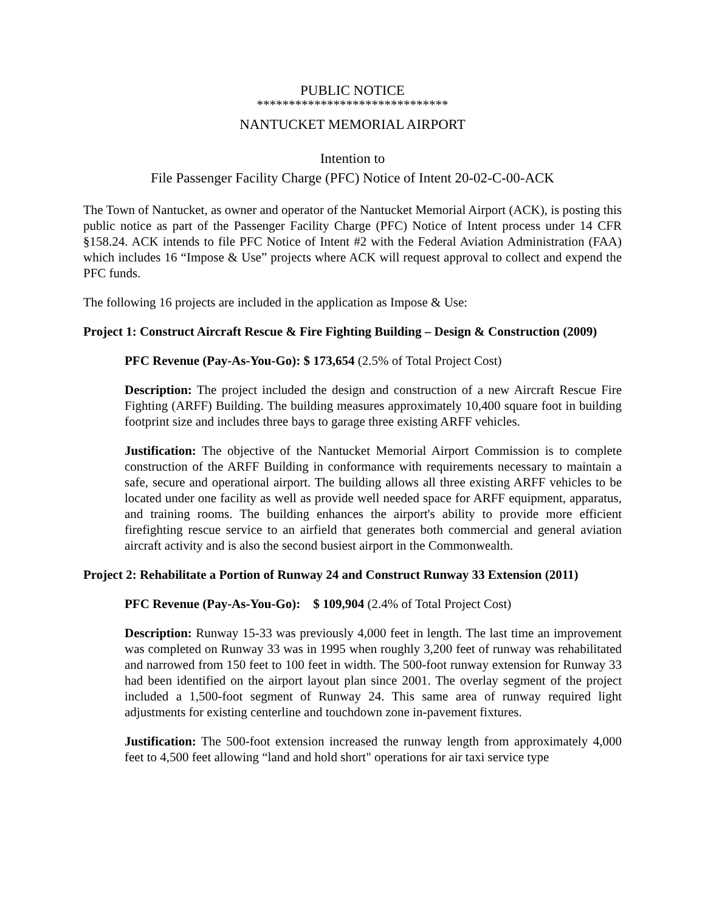PUBLIC NOTICE
******************************
NANTUCKET MEMORIAL AIRPORT
Intention to
File Passenger Facility Charge (PFC) Notice of Intent 20-02-C-00-ACK
The Town of Nantucket, as owner and operator of the Nantucket Memorial Airport (ACK), is posting this public notice as part of the Passenger Facility Charge (PFC) Notice of Intent process under 14 CFR §158.24. ACK intends to file PFC Notice of Intent #2 with the Federal Aviation Administration (FAA) which includes 16 “Impose & Use” projects where ACK will request approval to collect and expend the PFC funds.
The following 16 projects are included in the application as Impose & Use:
Project 1: Construct Aircraft Rescue & Fire Fighting Building – Design & Construction (2009)
PFC Revenue (Pay-As-You-Go): $ 173,654 (2.5% of Total Project Cost)
Description: The project included the design and construction of a new Aircraft Rescue Fire Fighting (ARFF) Building. The building measures approximately 10,400 square foot in building footprint size and includes three bays to garage three existing ARFF vehicles.
Justification: The objective of the Nantucket Memorial Airport Commission is to complete construction of the ARFF Building in conformance with requirements necessary to maintain a safe, secure and operational airport. The building allows all three existing ARFF vehicles to be located under one facility as well as provide well needed space for ARFF equipment, apparatus, and training rooms. The building enhances the airport's ability to provide more efficient firefighting rescue service to an airfield that generates both commercial and general aviation aircraft activity and is also the second busiest airport in the Commonwealth.
Project 2: Rehabilitate a Portion of Runway 24 and Construct Runway 33 Extension (2011)
PFC Revenue (Pay-As-You-Go): $ 109,904 (2.4% of Total Project Cost)
Description: Runway 15-33 was previously 4,000 feet in length. The last time an improvement was completed on Runway 33 was in 1995 when roughly 3,200 feet of runway was rehabilitated and narrowed from 150 feet to 100 feet in width. The 500-foot runway extension for Runway 33 had been identified on the airport layout plan since 2001. The overlay segment of the project included a 1,500-foot segment of Runway 24. This same area of runway required light adjustments for existing centerline and touchdown zone in-pavement fixtures.
Justification: The 500-foot extension increased the runway length from approximately 4,000 feet to 4,500 feet allowing “land and hold short" operations for air taxi service type